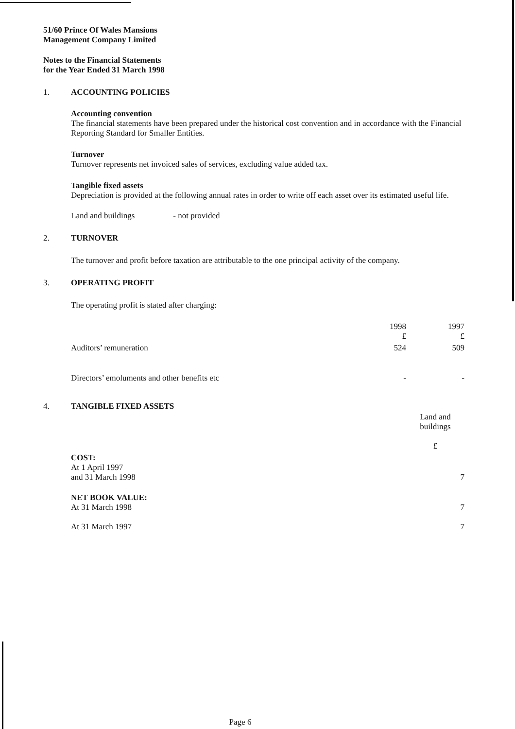51/60 Prince Of Wales Mansions
Management Company Limited
Notes to the Financial Statements
for the Year Ended 31 March 1998
1. ACCOUNTING POLICIES
Accounting convention
The financial statements have been prepared under the historical cost convention and in accordance with the Financial Reporting Standard for Smaller Entities.
Turnover
Turnover represents net invoiced sales of services, excluding value added tax.
Tangible fixed assets
Depreciation is provided at the following annual rates in order to write off each asset over its estimated useful life.
Land and buildings - not provided
2. TURNOVER
The turnover and profit before taxation are attributable to the one principal activity of the company.
3. OPERATING PROFIT
The operating profit is stated after charging:
| | 1998 £ | 1997 £ |
| --- | --- | --- |
| Auditors’ remuneration | 524 | 509 |
| Directors’ emoluments and other benefits etc | - | - |
4. TANGIBLE FIXED ASSETS
| | Land and buildings £ |
| --- | --- |
| COST: At 1 April 1997 and 31 March 1998 | 7 |
| NET BOOK VALUE: At 31 March 1998 | 7 |
| At 31 March 1997 | 7 |
Page 6